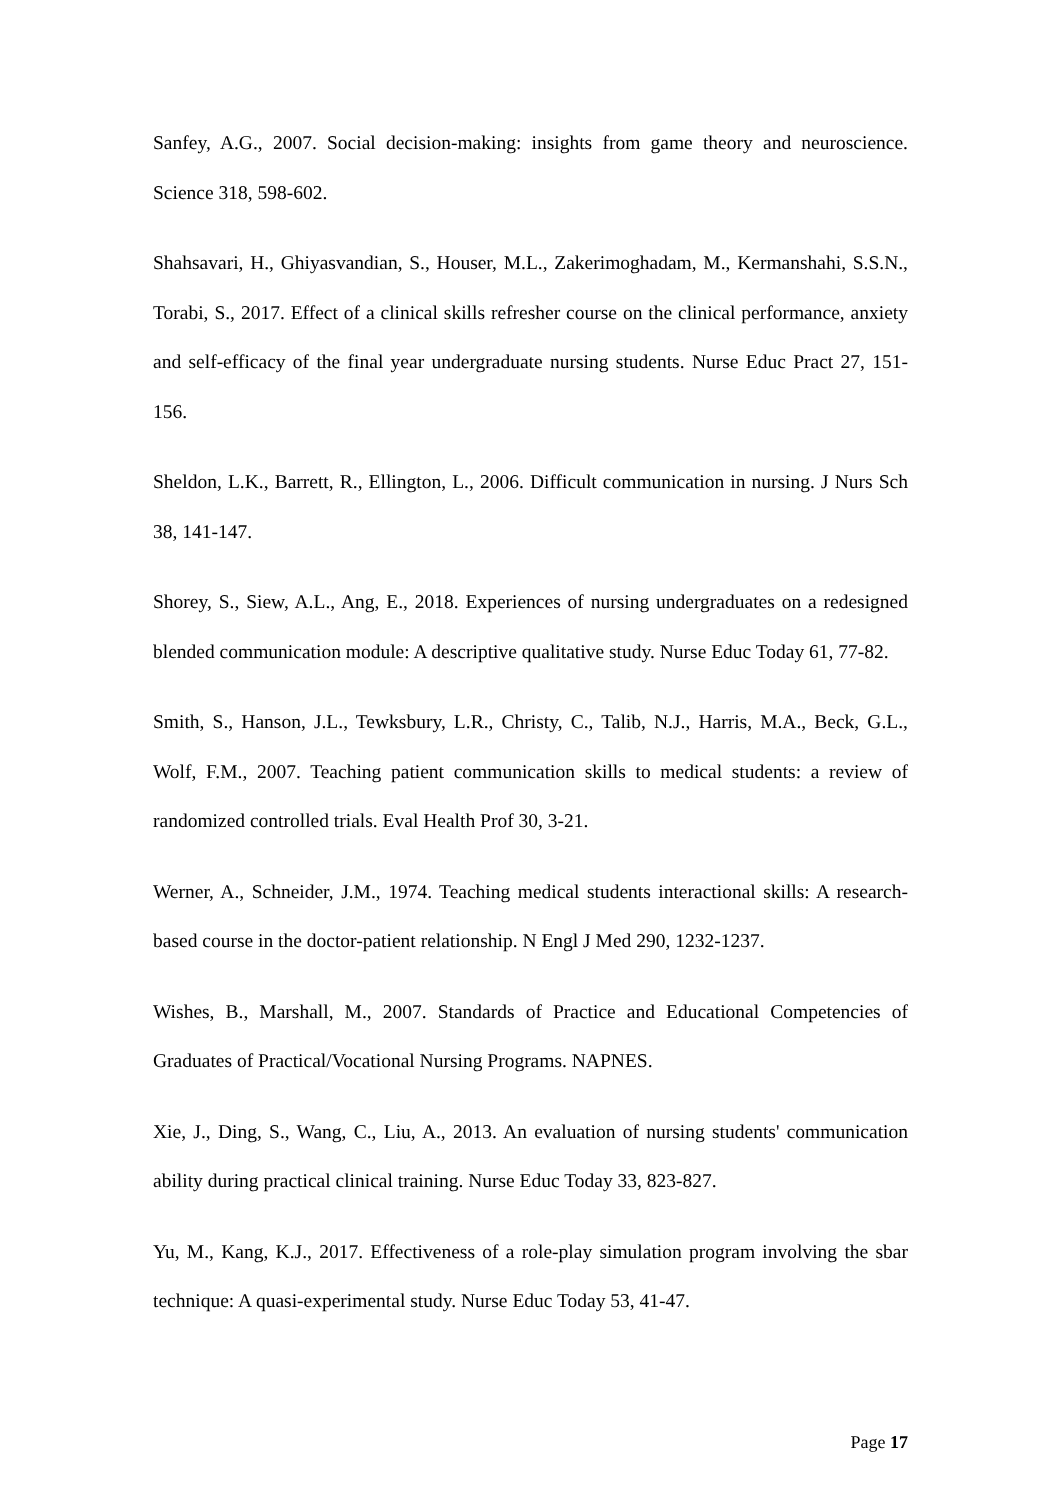Sanfey, A.G., 2007. Social decision-making: insights from game theory and neuroscience. Science 318, 598-602.
Shahsavari, H., Ghiyasvandian, S., Houser, M.L., Zakerimoghadam, M., Kermanshahi, S.S.N., Torabi, S., 2017. Effect of a clinical skills refresher course on the clinical performance, anxiety and self-efficacy of the final year undergraduate nursing students. Nurse Educ Pract 27, 151-156.
Sheldon, L.K., Barrett, R., Ellington, L., 2006. Difficult communication in nursing. J Nurs Sch 38, 141-147.
Shorey, S., Siew, A.L., Ang, E., 2018. Experiences of nursing undergraduates on a redesigned blended communication module: A descriptive qualitative study. Nurse Educ Today 61, 77-82.
Smith, S., Hanson, J.L., Tewksbury, L.R., Christy, C., Talib, N.J., Harris, M.A., Beck, G.L., Wolf, F.M., 2007. Teaching patient communication skills to medical students: a review of randomized controlled trials. Eval Health Prof 30, 3-21.
Werner, A., Schneider, J.M., 1974. Teaching medical students interactional skills: A research-based course in the doctor-patient relationship. N Engl J Med 290, 1232-1237.
Wishes, B., Marshall, M., 2007. Standards of Practice and Educational Competencies of Graduates of Practical/Vocational Nursing Programs. NAPNES.
Xie, J., Ding, S., Wang, C., Liu, A., 2013. An evaluation of nursing students' communication ability during practical clinical training. Nurse Educ Today 33, 823-827.
Yu, M., Kang, K.J., 2017. Effectiveness of a role-play simulation program involving the sbar technique: A quasi-experimental study. Nurse Educ Today 53, 41-47.
Page 17